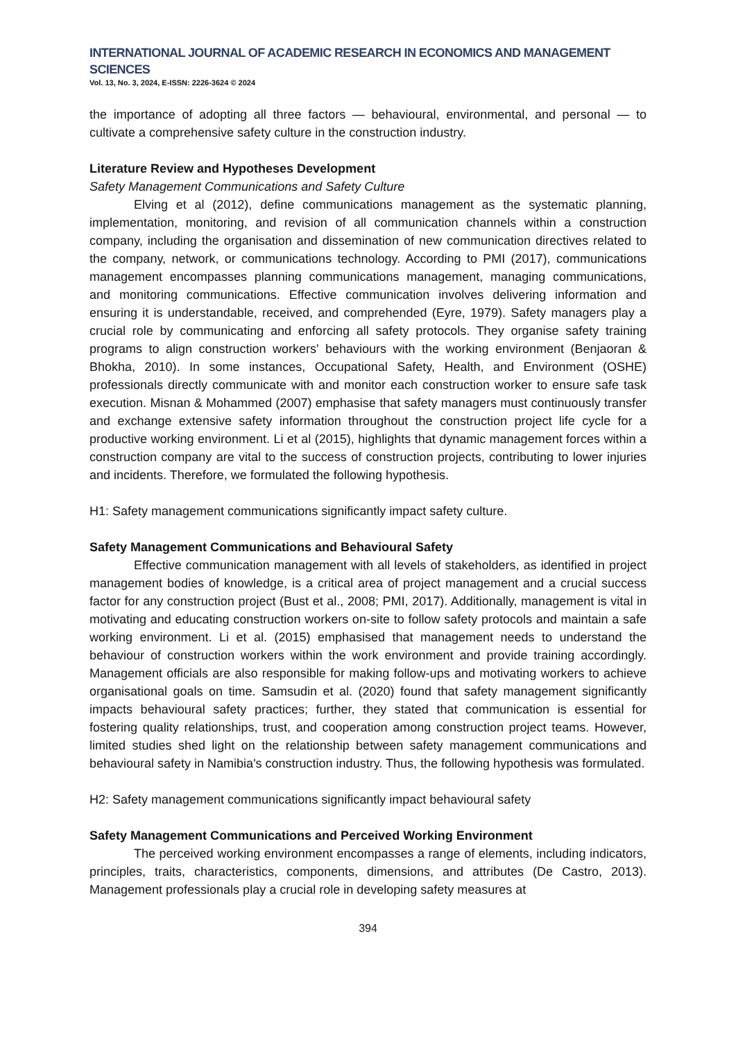INTERNATIONAL JOURNAL OF ACADEMIC RESEARCH IN ECONOMICS AND MANAGEMENT SCIENCES
Vol. 13, No. 3, 2024, E-ISSN: 2226-3624 © 2024
the importance of adopting all three factors — behavioural, environmental, and personal — to cultivate a comprehensive safety culture in the construction industry.
Literature Review and Hypotheses Development
Safety Management Communications and Safety Culture
Elving et al (2012), define communications management as the systematic planning, implementation, monitoring, and revision of all communication channels within a construction company, including the organisation and dissemination of new communication directives related to the company, network, or communications technology. According to PMI (2017), communications management encompasses planning communications management, managing communications, and monitoring communications. Effective communication involves delivering information and ensuring it is understandable, received, and comprehended (Eyre, 1979). Safety managers play a crucial role by communicating and enforcing all safety protocols. They organise safety training programs to align construction workers' behaviours with the working environment (Benjaoran & Bhokha, 2010). In some instances, Occupational Safety, Health, and Environment (OSHE) professionals directly communicate with and monitor each construction worker to ensure safe task execution. Misnan & Mohammed (2007) emphasise that safety managers must continuously transfer and exchange extensive safety information throughout the construction project life cycle for a productive working environment. Li et al (2015), highlights that dynamic management forces within a construction company are vital to the success of construction projects, contributing to lower injuries and incidents. Therefore, we formulated the following hypothesis.
H1: Safety management communications significantly impact safety culture.
Safety Management Communications and Behavioural Safety
Effective communication management with all levels of stakeholders, as identified in project management bodies of knowledge, is a critical area of project management and a crucial success factor for any construction project (Bust et al., 2008; PMI, 2017). Additionally, management is vital in motivating and educating construction workers on-site to follow safety protocols and maintain a safe working environment. Li et al. (2015) emphasised that management needs to understand the behaviour of construction workers within the work environment and provide training accordingly. Management officials are also responsible for making follow-ups and motivating workers to achieve organisational goals on time. Samsudin et al. (2020) found that safety management significantly impacts behavioural safety practices; further, they stated that communication is essential for fostering quality relationships, trust, and cooperation among construction project teams. However, limited studies shed light on the relationship between safety management communications and behavioural safety in Namibia's construction industry. Thus, the following hypothesis was formulated.
H2: Safety management communications significantly impact behavioural safety
Safety Management Communications and Perceived Working Environment
The perceived working environment encompasses a range of elements, including indicators, principles, traits, characteristics, components, dimensions, and attributes (De Castro, 2013). Management professionals play a crucial role in developing safety measures at
394